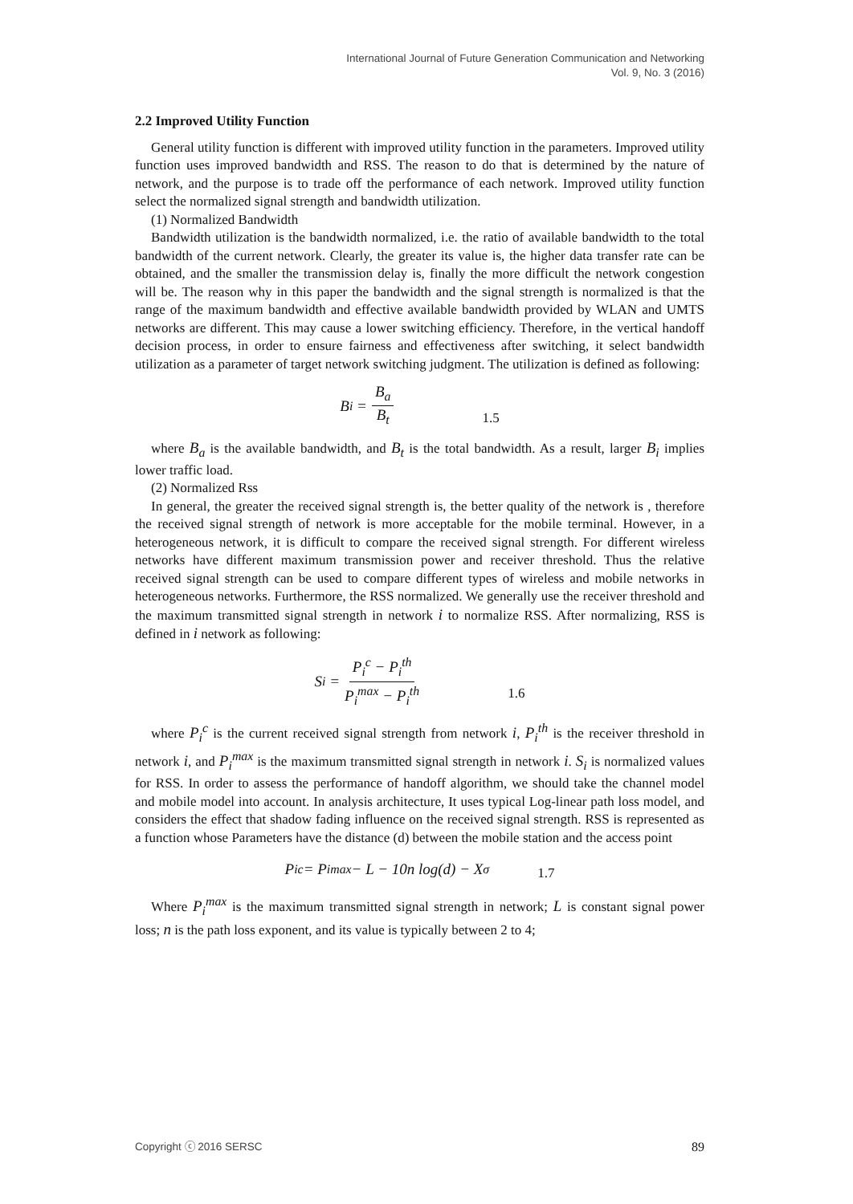International Journal of Future Generation Communication and Networking
Vol. 9, No. 3 (2016)
2.2 Improved Utility Function
General utility function is different with improved utility function in the parameters. Improved utility function uses improved bandwidth and RSS. The reason to do that is determined by the nature of network, and the purpose is to trade off the performance of each network. Improved utility function select the normalized signal strength and bandwidth utilization.
(1) Normalized Bandwidth
Bandwidth utilization is the bandwidth normalized, i.e. the ratio of available bandwidth to the total bandwidth of the current network. Clearly, the greater its value is, the higher data transfer rate can be obtained, and the smaller the transmission delay is, finally the more difficult the network congestion will be. The reason why in this paper the bandwidth and the signal strength is normalized is that the range of the maximum bandwidth and effective available bandwidth provided by WLAN and UMTS networks are different. This may cause a lower switching efficiency. Therefore, in the vertical handoff decision process, in order to ensure fairness and effectiveness after switching, it select bandwidth utilization as a parameter of target network switching judgment. The utilization is defined as following:
B<sub>i</sub> = B<sub>a</sub> B<sub>t</sub> 1.5
where B<sub>a</sub> is the available bandwidth, and B<sub>t</sub> is the total bandwidth. As a result, larger B<sub>i</sub> implies lower traffic load.
(2) Normalized Rss
In general, the greater the received signal strength is, the better quality of the network is , therefore the received signal strength of network is more acceptable for the mobile terminal. However, in a heterogeneous network, it is difficult to compare the received signal strength. For different wireless networks have different maximum transmission power and receiver threshold. Thus the relative received signal strength can be used to compare different types of wireless and mobile networks in heterogeneous networks. Furthermore, the RSS normalized. We generally use the receiver threshold and the maximum transmitted signal strength in network i to normalize RSS. After normalizing, RSS is defined in i network as following:
S<sub>i</sub> = P<sub>i</sub><sup>c</sup> − P<sub>i</sub><sup>th</sup> P<sub>i</sub><sup>max</sup> − P<sub>i</sub><sup>th</sup> 1.6
where P<sub>i</sub><sup>c</sup> is the current received signal strength from network i, P<sub>i</sub><sup>th</sup> is the receiver threshold in network i, and P<sub>i</sub><sup>max</sup> is the maximum transmitted signal strength in network i. S<sub>i</sub> is normalized values for RSS. In order to assess the performance of handoff algorithm, we should take the channel model and mobile model into account. In analysis architecture, It uses typical Log-linear path loss model, and considers the effect that shadow fading influence on the received signal strength. RSS is represented as a function whose Parameters have the distance (d) between the mobile station and the access point
P<sub>i</sub><sup>c</sup> = P<sub>i</sub><sup>max</sup> − L − 10n log(d) − X<sub>σ</sub> 1.7
Where P<sub>i</sub><sup>max</sup> is the maximum transmitted signal strength in network; L is constant signal power loss; n is the path loss exponent, and its value is typically between 2 to 4;
Copyright ⓒ 2016 SERSC 89